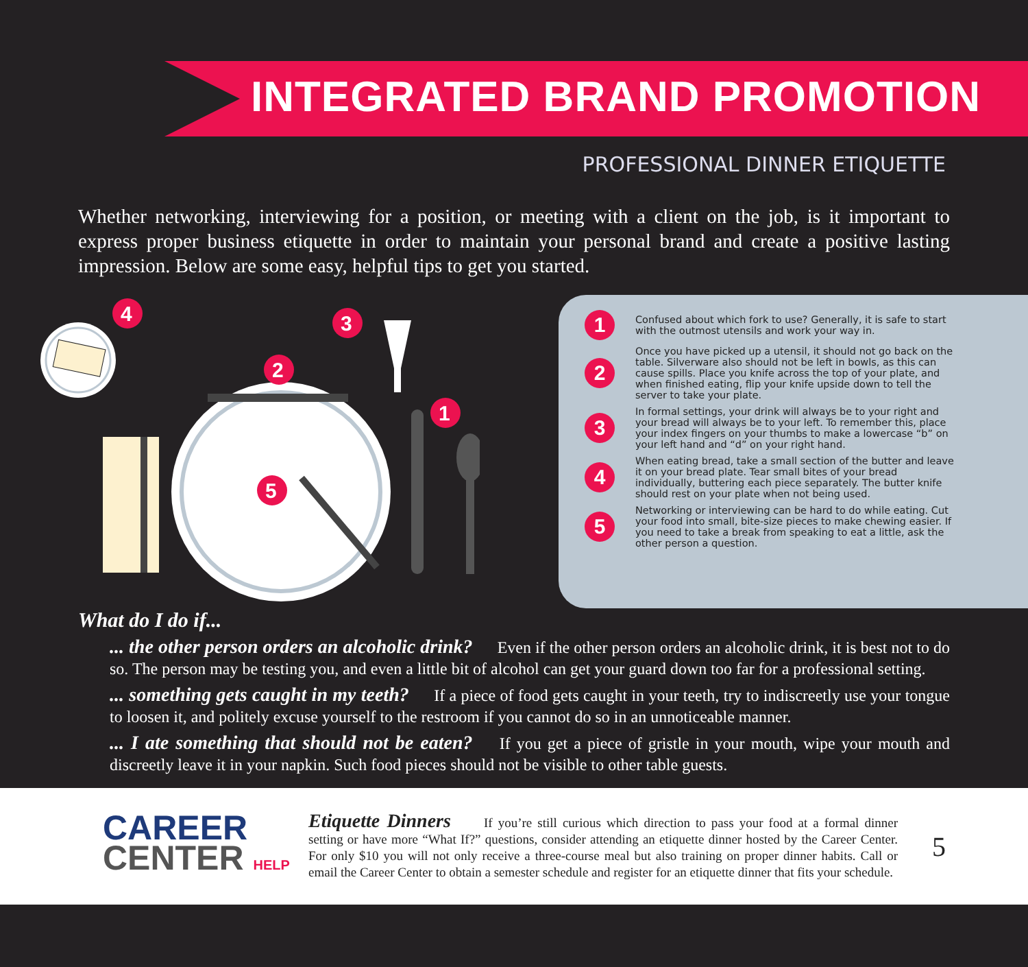INTEGRATED BRAND PROMOTION
PROFESSIONAL DINNER ETIQUETTE
Whether networking, interviewing for a position, or meeting with a client on the job, is it important to express proper business etiquette in order to maintain your personal brand and create a positive lasting impression. Below are some easy, helpful tips to get you started.
4
3
2
1
5
1
Confused about which fork to use? Generally, it is safe to start with the outmost utensils and work your way in.
2
Once you have picked up a utensil, it should not go back on the table. Silverware also should not be left in bowls, as this can cause spills. Place you knife across the top of your plate, and when finished eating, flip your knife upside down to tell the server to take your plate.
3
In formal settings, your drink will always be to your right and your bread will always be to your left. To remember this, place your index fingers on your thumbs to make a lowercase “b” on your left hand and “d” on your right hand.
4
When eating bread, take a small section of the butter and leave it on your bread plate. Tear small bites of your bread individually, buttering each piece separately. The butter knife should rest on your plate when not being used.
5
Networking or interviewing can be hard to do while eating. Cut your food into small, bite-size pieces to make chewing easier. If you need to take a break from speaking to eat a little, ask the other person a question.
What do I do if...
... the other person orders an alcoholic drink? Even if the other person orders an alcoholic drink, it is best not to do so. The person may be testing you, and even a little bit of alcohol can get your guard down too far for a professional setting.
... something gets caught in my teeth? If a piece of food gets caught in your teeth, try to indiscreetly use your tongue to loosen it, and politely excuse yourself to the restroom if you cannot do so in an unnoticeable manner.
... I ate something that should not be eaten? If you get a piece of gristle in your mouth, wipe your mouth and discreetly leave it in your napkin. Such food pieces should not be visible to other table guests.
CAREER
CENTER HELP
Etiquette Dinners If you’re still curious which direction to pass your food at a formal dinner setting or have more “What If?” questions, consider attending an etiquette dinner hosted by the Career Center. For only $10 you will not only receive a three-course meal but also training on proper dinner habits. Call or email the Career Center to obtain a semester schedule and register for an etiquette dinner that fits your schedule.
5